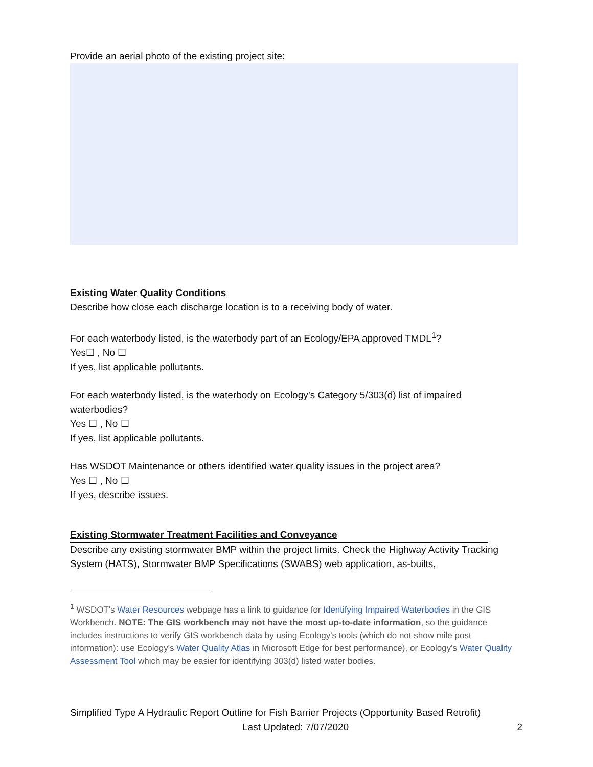Provide an aerial photo of the existing project site:
Existing Water Quality Conditions
Describe how close each discharge location is to a receiving body of water.
For each waterbody listed, is the waterbody part of an Ecology/EPA approved TMDL<sup>1</sup>?
Yes☐ , No ☐
If yes, list applicable pollutants.
For each waterbody listed, is the waterbody on Ecology’s Category 5/303(d) list of impaired waterbodies?
Yes ☐ , No ☐
If yes, list applicable pollutants.
Has WSDOT Maintenance or others identified water quality issues in the project area?
Yes ☐ , No ☐
If yes, describe issues.
Existing Stormwater Treatment Facilities and Conveyance
Describe any existing stormwater BMP within the project limits. Check the Highway Activity Tracking System (HATS), Stormwater BMP Specifications (SWABS) web application, as-builts,
<sup>1</sup> WSDOT's Water Resources webpage has a link to guidance for Identifying Impaired Waterbodies in the GIS Workbench. NOTE: The GIS workbench may not have the most up-to-date information, so the guidance includes instructions to verify GIS workbench data by using Ecology's tools (which do not show mile post information): use Ecology's Water Quality Atlas in Microsoft Edge for best performance), or Ecology's Water Quality Assessment Tool which may be easier for identifying 303(d) listed water bodies.
Simplified Type A Hydraulic Report Outline for Fish Barrier Projects (Opportunity Based Retrofit)
Last Updated: 7/07/2020 2